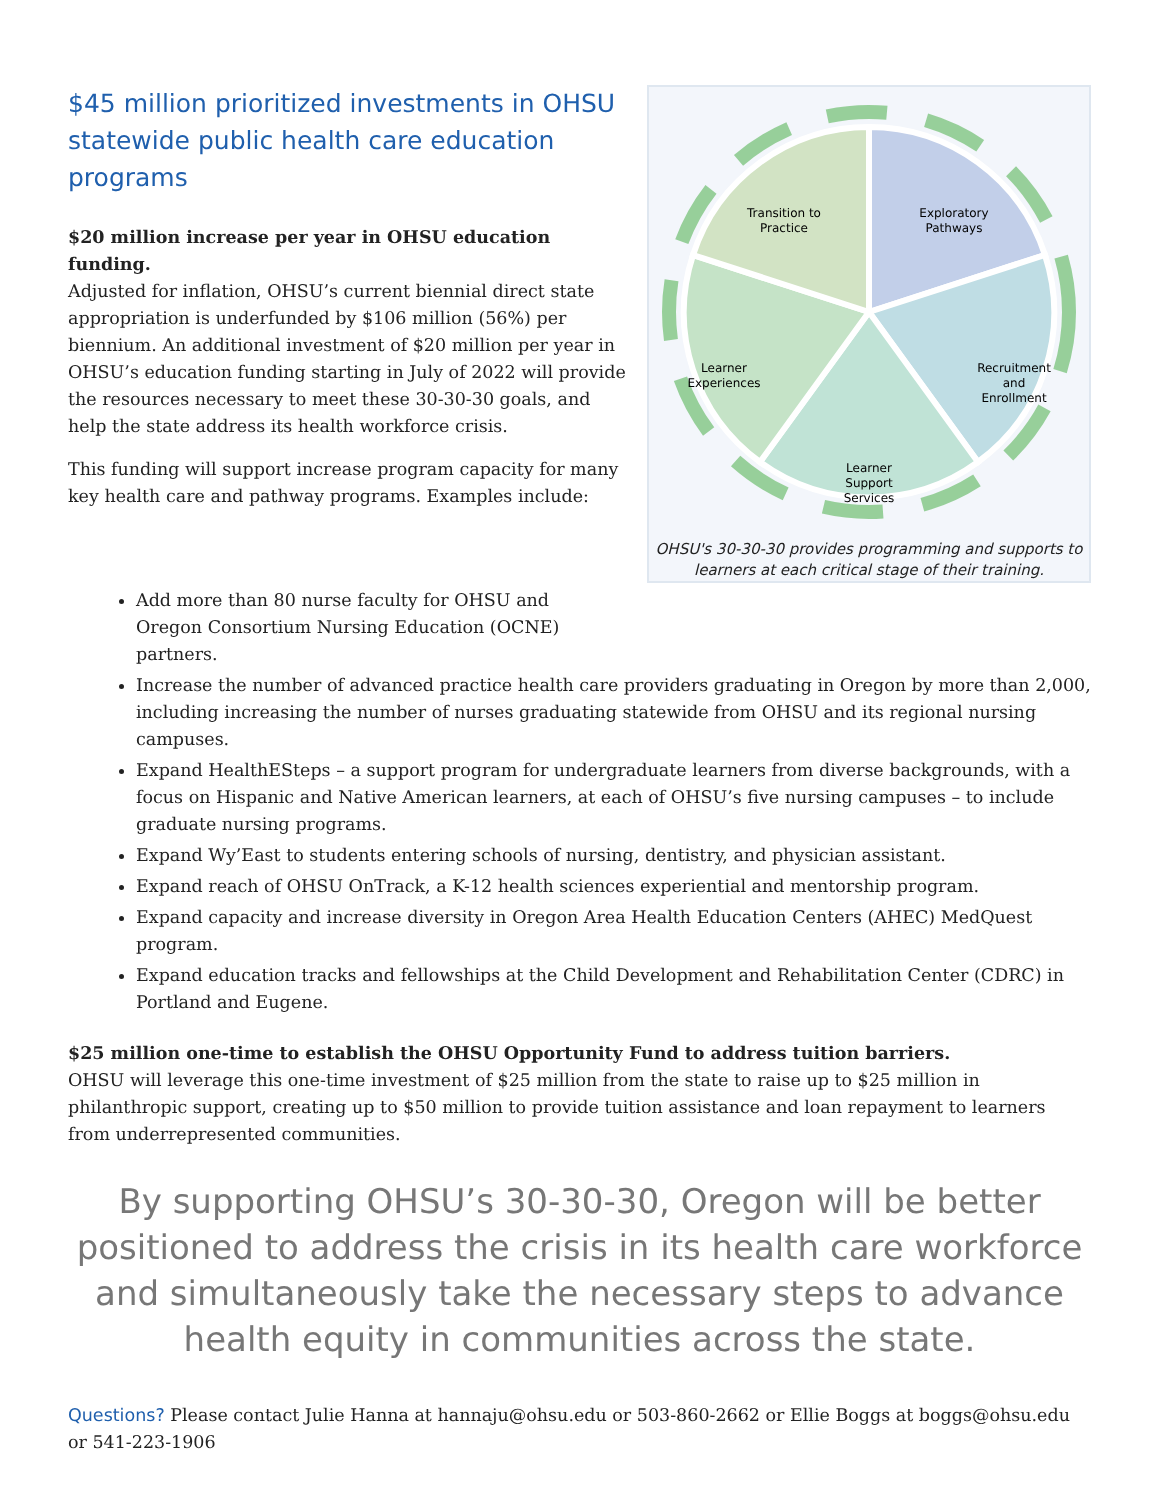$45 million prioritized investments in OHSU statewide public health care education programs
$20 million increase per year in OHSU education funding.
Adjusted for inflation, OHSU’s current biennial direct state appropriation is underfunded by $106 million (56%) per biennium. An additional investment of $20 million per year in OHSU’s education funding starting in July of 2022 will provide the resources necessary to meet these 30-30-30 goals, and help the state address its health workforce crisis.
This funding will support increase program capacity for many key health care and pathway programs. Examples include:
Exploratory
Pathways
Recruitment
and
Enrollment
Learner
Support
Services
Learner
Experiences
Transition to
Practice
OHSU's 30-30-30 provides programming and supports to learners at each critical stage of their training.
Add more than 80 nurse faculty for OHSU and
Oregon Consortium Nursing Education (OCNE)
partners.
Increase the number of advanced practice health care providers graduating in Oregon by more than 2,000, including increasing the number of nurses graduating statewide from OHSU and its regional nursing campuses.
Expand HealthESteps – a support program for undergraduate learners from diverse backgrounds, with a focus on Hispanic and Native American learners, at each of OHSU’s five nursing campuses – to include graduate nursing programs.
Expand Wy’East to students entering schools of nursing, dentistry, and physician assistant.
Expand reach of OHSU OnTrack, a K-12 health sciences experiential and mentorship program.
Expand capacity and increase diversity in Oregon Area Health Education Centers (AHEC) MedQuest program.
Expand education tracks and fellowships at the Child Development and Rehabilitation Center (CDRC) in Portland and Eugene.
$25 million one-time to establish the OHSU Opportunity Fund to address tuition barriers.
OHSU will leverage this one-time investment of $25 million from the state to raise up to $25 million in philanthropic support, creating up to $50 million to provide tuition assistance and loan repayment to learners from underrepresented communities.
By supporting OHSU’s 30-30-30, Oregon will be better positioned to address the crisis in its health care workforce and simultaneously take the necessary steps to advance health equity in communities across the state.
Questions? Please contact Julie Hanna at hannaju@ohsu.edu or 503-860-2662 or Ellie Boggs at boggs@ohsu.edu or 541-223-1906